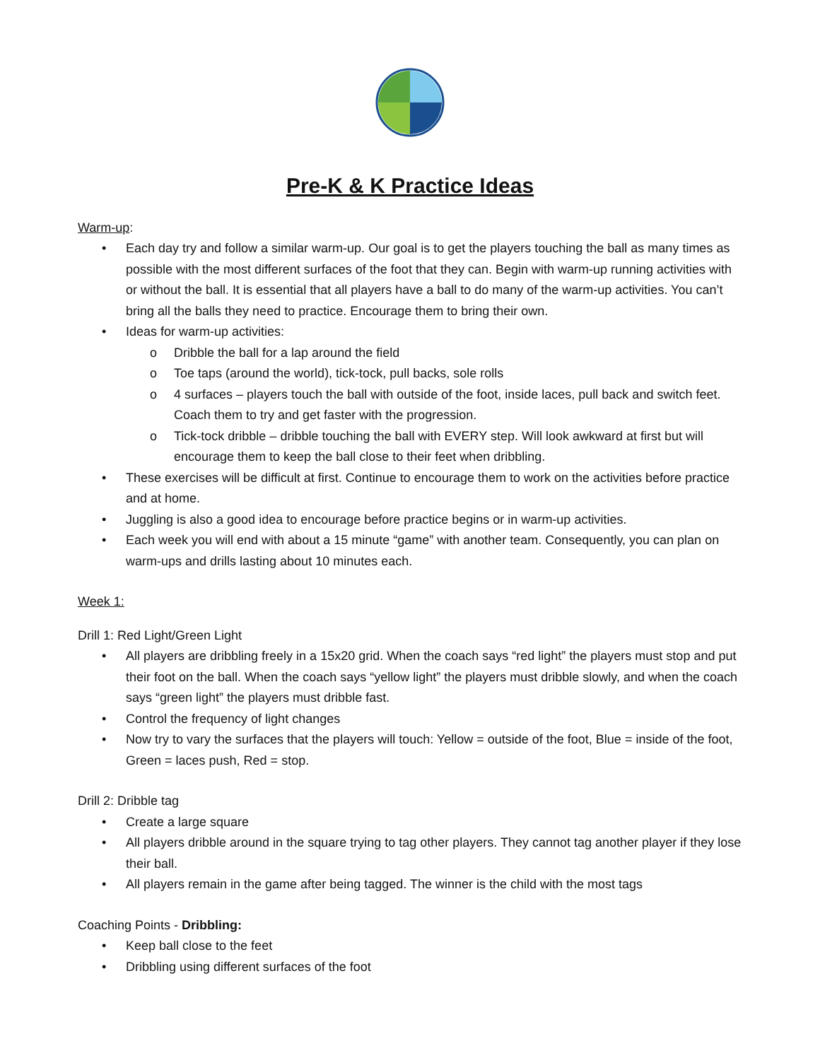Pre-K & K Practice Ideas
Warm-up:
• Each day try and follow a similar warm-up. Our goal is to get the players touching the ball as many times as possible with the most different surfaces of the foot that they can. Begin with warm-up running activities with or without the ball. It is essential that all players have a ball to do many of the warm-up activities. You can’t bring all the balls they need to practice. Encourage them to bring their own.
• Ideas for warm-up activities:
o Dribble the ball for a lap around the field
o Toe taps (around the world), tick-tock, pull backs, sole rolls
o 4 surfaces – players touch the ball with outside of the foot, inside laces, pull back and switch feet. Coach them to try and get faster with the progression.
o Tick-tock dribble – dribble touching the ball with EVERY step. Will look awkward at first but will encourage them to keep the ball close to their feet when dribbling.
• These exercises will be difficult at first. Continue to encourage them to work on the activities before practice and at home.
• Juggling is also a good idea to encourage before practice begins or in warm-up activities.
• Each week you will end with about a 15 minute “game” with another team. Consequently, you can plan on warm-ups and drills lasting about 10 minutes each.
Week 1:
Drill 1: Red Light/Green Light
• All players are dribbling freely in a 15x20 grid. When the coach says “red light” the players must stop and put their foot on the ball. When the coach says “yellow light” the players must dribble slowly, and when the coach says “green light” the players must dribble fast.
• Control the frequency of light changes
• Now try to vary the surfaces that the players will touch: Yellow = outside of the foot, Blue = inside of the foot, Green = laces push, Red = stop.
Drill 2: Dribble tag
• Create a large square
• All players dribble around in the square trying to tag other players. They cannot tag another player if they lose their ball.
• All players remain in the game after being tagged. The winner is the child with the most tags
Coaching Points - Dribbling:
• Keep ball close to the feet
• Dribbling using different surfaces of the foot